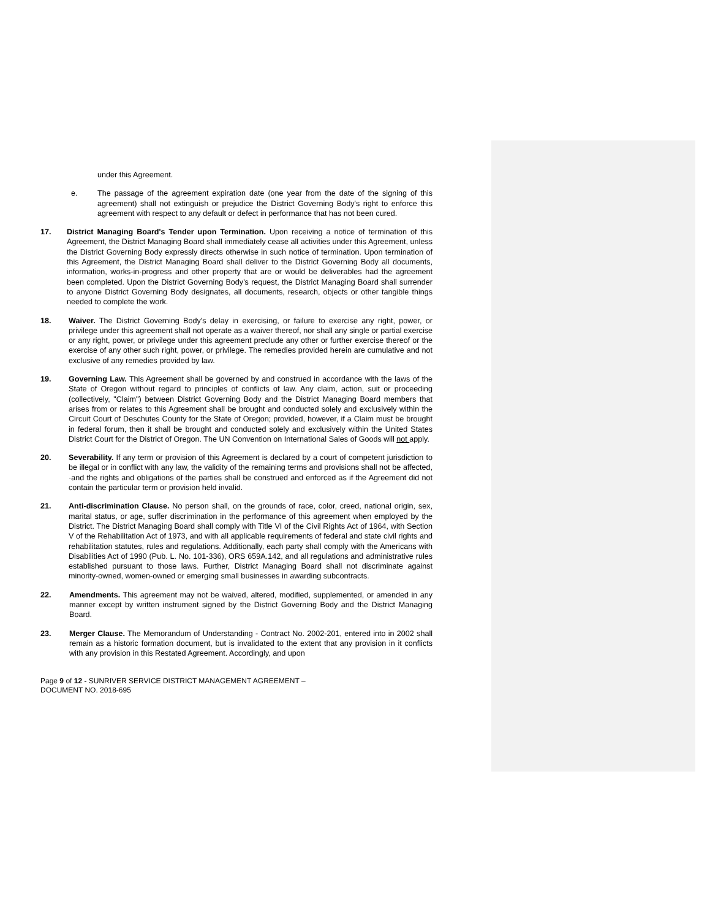under this Agreement.
e. The passage of the agreement expiration date (one year from the date of the signing of this agreement) shall not extinguish or prejudice the District Governing Body's right to enforce this agreement with respect to any default or defect in performance that has not been cured.
17. District Managing Board's Tender upon Termination. Upon receiving a notice of termination of this Agreement, the District Managing Board shall immediately cease all activities under this Agreement, unless the District Governing Body expressly directs otherwise in such notice of termination. Upon termination of this Agreement, the District Managing Board shall deliver to the District Governing Body all documents, information, works-in-progress and other property that are or would be deliverables had the agreement been completed. Upon the District Governing Body's request, the District Managing Board shall surrender to anyone District Governing Body designates, all documents, research, objects or other tangible things needed to complete the work.
18. Waiver. The District Governing Body's delay in exercising, or failure to exercise any right, power, or privilege under this agreement shall not operate as a waiver thereof, nor shall any single or partial exercise or any right, power, or privilege under this agreement preclude any other or further exercise thereof or the exercise of any other such right, power, or privilege. The remedies provided herein are cumulative and not exclusive of any remedies provided by law.
19. Governing Law. This Agreement shall be governed by and construed in accordance with the laws of the State of Oregon without regard to principles of conflicts of law. Any claim, action, suit or proceeding (collectively, "Claim") between District Governing Body and the District Managing Board members that arises from or relates to this Agreement shall be brought and conducted solely and exclusively within the Circuit Court of Deschutes County for the State of Oregon; provided, however, if a Claim must be brought in federal forum, then it shall be brought and conducted solely and exclusively within the United States District Court for the District of Oregon. The UN Convention on International Sales of Goods will not apply.
20. Severability. If any term or provision of this Agreement is declared by a court of competent jurisdiction to be illegal or in conflict with any law, the validity of the remaining terms and provisions shall not be affected, ·and the rights and obligations of the parties shall be construed and enforced as if the Agreement did not contain the particular term or provision held invalid.
21. Anti-discrimination Clause. No person shall, on the grounds of race, color, creed, national origin, sex, marital status, or age, suffer discrimination in the performance of this agreement when employed by the District. The District Managing Board shall comply with Title VI of the Civil Rights Act of 1964, with Section V of the Rehabilitation Act of 1973, and with all applicable requirements of federal and state civil rights and rehabilitation statutes, rules and regulations. Additionally, each party shall comply with the Americans with Disabilities Act of 1990 (Pub. L. No. 101-336), ORS 659A.142, and all regulations and administrative rules established pursuant to those laws. Further, District Managing Board shall not discriminate against minority-owned, women-owned or emerging small businesses in awarding subcontracts.
22. Amendments. This agreement may not be waived, altered, modified, supplemented, or amended in any manner except by written instrument signed by the District Governing Body and the District Managing Board.
23. Merger Clause. The Memorandum of Understanding - Contract No. 2002-201, entered into in 2002 shall remain as a historic formation document, but is invalidated to the extent that any provision in it conflicts with any provision in this Restated Agreement. Accordingly, and upon
Page 9 of 12 - SUNRIVER SERVICE DISTRICT MANAGEMENT AGREEMENT –
DOCUMENT NO. 2018-695